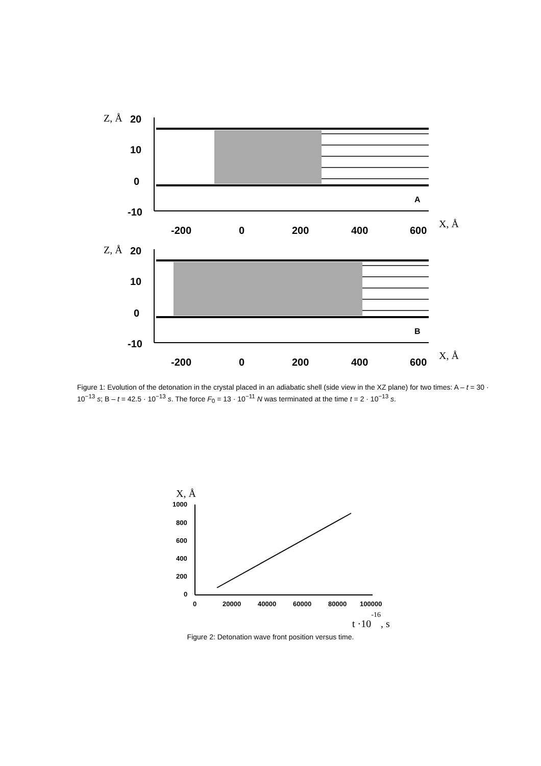Z, Å
20
10
0
-10
A
-200
0
200
400
600
X, Å
Z, Å
20
10
0
-10
B
-200
0
200
400
600
X, Å
Figure 1: Evolution of the detonation in the crystal placed in an adiabatic shell (side view in the XZ plane) for two times: A – t = 30 · 10<sup>−13</sup> s; B – t = 42.5 · 10<sup>−13</sup> s. The force F<sub>0</sub> = 13 · 10<sup>−11</sup> N was terminated at the time t = 2 · 10<sup>−13</sup> s.
X, Å
1000
800
600
400
200
0
0
20000
40000
60000
80000
100000
t ·10-16, s
Figure 2: Detonation wave front position versus time.